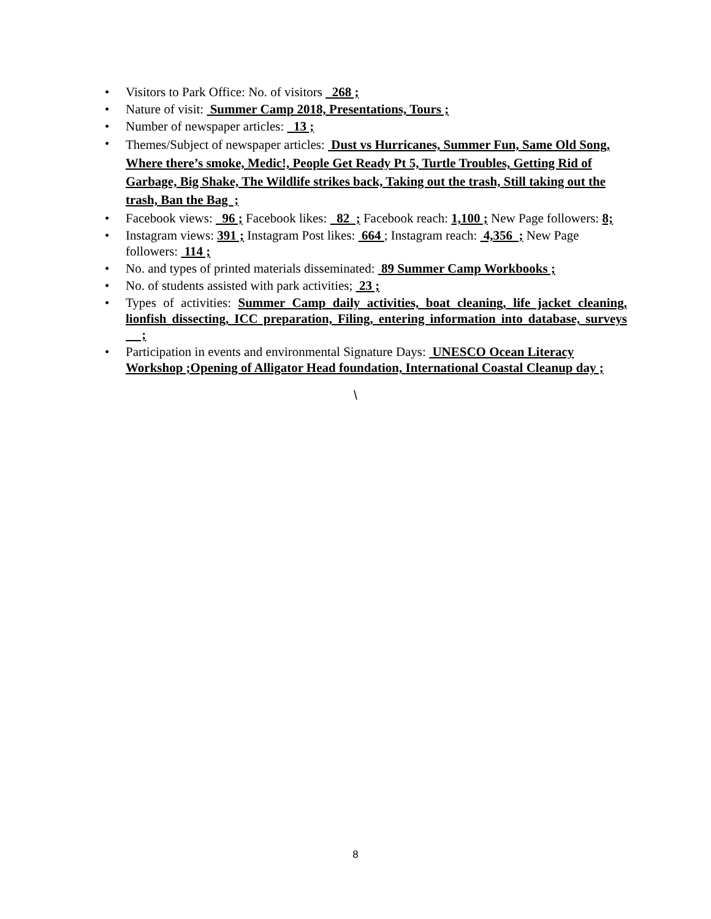• Visitors to Park Office: No. of visitors 268 ;
• Nature of visit: Summer Camp 2018, Presentations, Tours ;
• Number of newspaper articles: 13 ;
• Themes/Subject of newspaper articles: Dust vs Hurricanes, Summer Fun, Same Old Song, Where there’s smoke, Medic!, People Get Ready Pt 5, Turtle Troubles, Getting Rid of Garbage, Big Shake, The Wildlife strikes back, Taking out the trash, Still taking out the trash, Ban the Bag ;
• Facebook views: 96 ; Facebook likes: 82 ; Facebook reach: 1,100 ; New Page followers: 8;
• Instagram views: 391 ; Instagram Post likes: 664 ; Instagram reach: 4,356 ; New Page followers: 114 ;
• No. and types of printed materials disseminated: 89 Summer Camp Workbooks ;
• No. of students assisted with park activities; 23 ;
• Types of activities: Summer Camp daily activities, boat cleaning, life jacket cleaning, lionfish dissecting, ICC preparation, Filing, entering information into database, surveys ;
• Participation in events and environmental Signature Days: UNESCO Ocean Literacy Workshop ;Opening of Alligator Head foundation, International Coastal Cleanup day ;
\
8